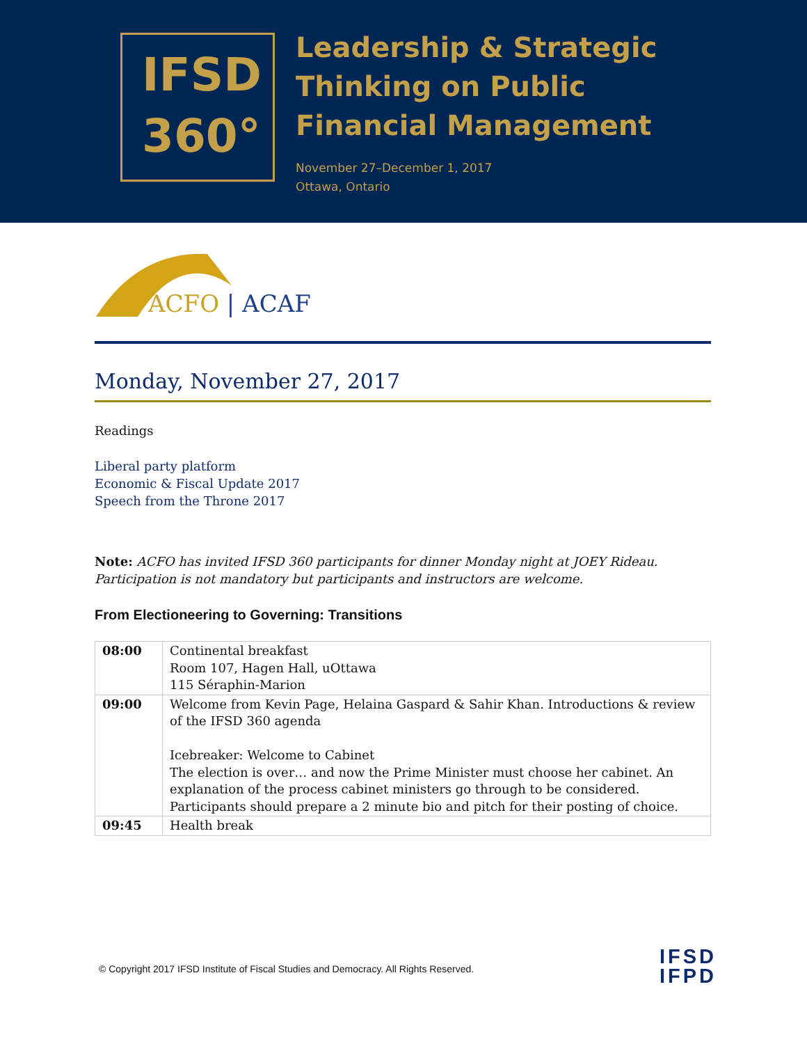IFSD
360°
Leadership & Strategic
Thinking on Public
Financial Management
November 27–December 1, 2017
Ottawa, Ontario
ACFO | ACAF
Monday, November 27, 2017
Readings
Liberal party platform
Economic & Fiscal Update 2017
Speech from the Throne 2017
Note: ACFO has invited IFSD 360 participants for dinner Monday night at JOEY Rideau. Participation is not mandatory but participants and instructors are welcome.
From Electioneering to Governing: Transitions
| 08:00 | Continental breakfast Room 107, Hagen Hall, uOttawa 115 Séraphin-Marion |
| 09:00 | Welcome from Kevin Page, Helaina Gaspard & Sahir Khan. Introductions & review of the IFSD 360 agenda Icebreaker: Welcome to Cabinet The election is over… and now the Prime Minister must choose her cabinet. An explanation of the process cabinet ministers go through to be considered. Participants should prepare a 2 minute bio and pitch for their posting of choice. |
| 09:45 | Health break |
© Copyright 2017 IFSD Institute of Fiscal Studies and Democracy. All Rights Reserved.
IFSD
IFPD